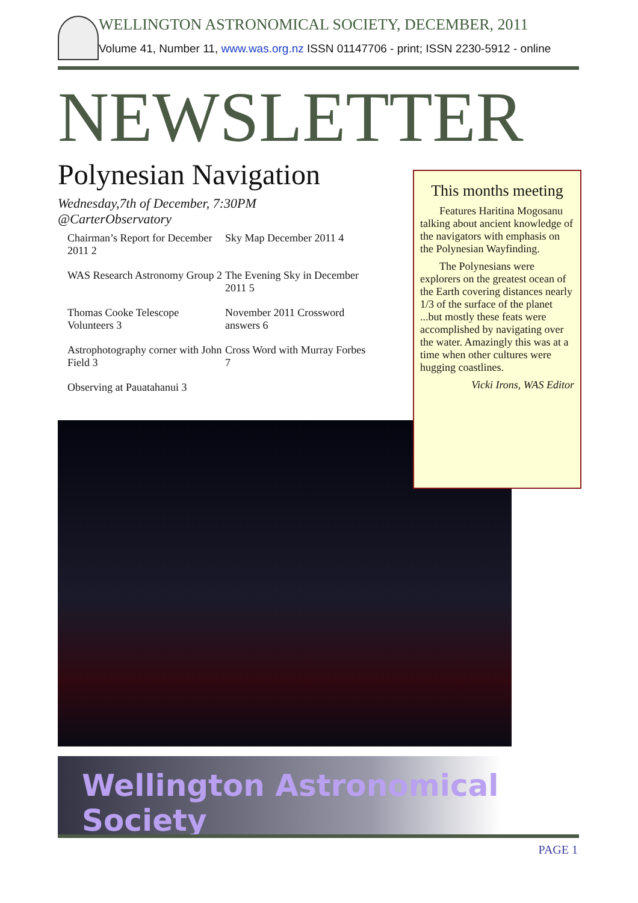WELLINGTON ASTRONOMICAL SOCIETY, DECEMBER, 2011
Volume 41, Number 11, www.was.org.nz ISSN 01147706 - print; ISSN 2230-5912 - online
NEWSLETTER
Polynesian Navigation
Wednesday,7th of December, 7:30PM
@CarterObservatory
Chairman’s Report for December 2011 2
Sky Map December 2011 4
WAS Research Astronomy Group 2
The Evening Sky in December 2011 5
Thomas Cooke Telescope Volunteers 3
November 2011 Crossword answers 6
Astrophotography corner with John Field 3
Cross Word with Murray Forbes 7
Observing at Pauatahanui 3
This months meeting
Features Haritina Mogosanu talking about ancient knowledge of the navigators with emphasis on the Polynesian Wayfinding.
The Polynesians were explorers on the greatest ocean of the Earth covering distances nearly 1/3 of the surface of the planet ...but mostly these feats were accomplished by navigating over the water. Amazingly this was at a time when other cultures were hugging coastlines.
Vicki Irons, WAS Editor
Wellington Astronomical Society
PAGE 1